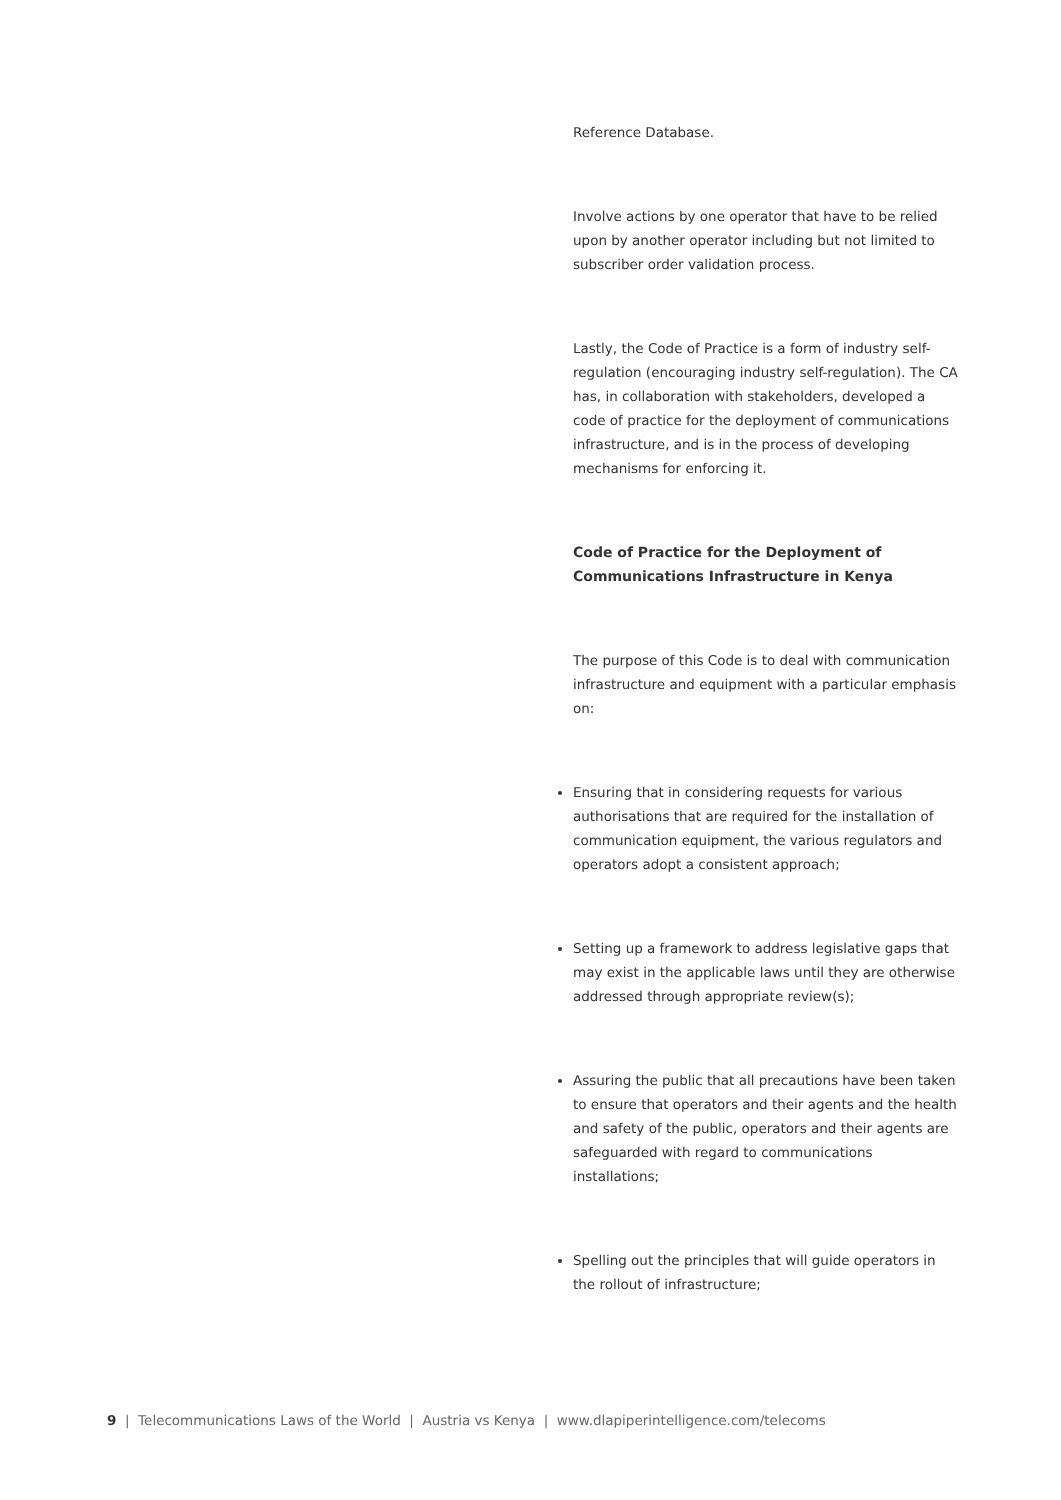Reference Database.
Involve actions by one operator that have to be relied upon by another operator including but not limited to subscriber order validation process.
Lastly, the Code of Practice is a form of industry self-regulation (encouraging industry self-regulation). The CA has, in collaboration with stakeholders, developed a code of practice for the deployment of communications infrastructure, and is in the process of developing mechanisms for enforcing it.
Code of Practice for the Deployment of Communications Infrastructure in Kenya
The purpose of this Code is to deal with communication infrastructure and equipment with a particular emphasis on:
Ensuring that in considering requests for various authorisations that are required for the installation of communication equipment, the various regulators and operators adopt a consistent approach;
Setting up a framework to address legislative gaps that may exist in the applicable laws until they are otherwise addressed through appropriate review(s);
Assuring the public that all precautions have been taken to ensure that operators and their agents and the health and safety of the public, operators and their agents are safeguarded with regard to communications installations;
Spelling out the principles that will guide operators in the rollout of infrastructure;
9 | Telecommunications Laws of the World | Austria vs Kenya | www.dlapiperintelligence.com/telecoms